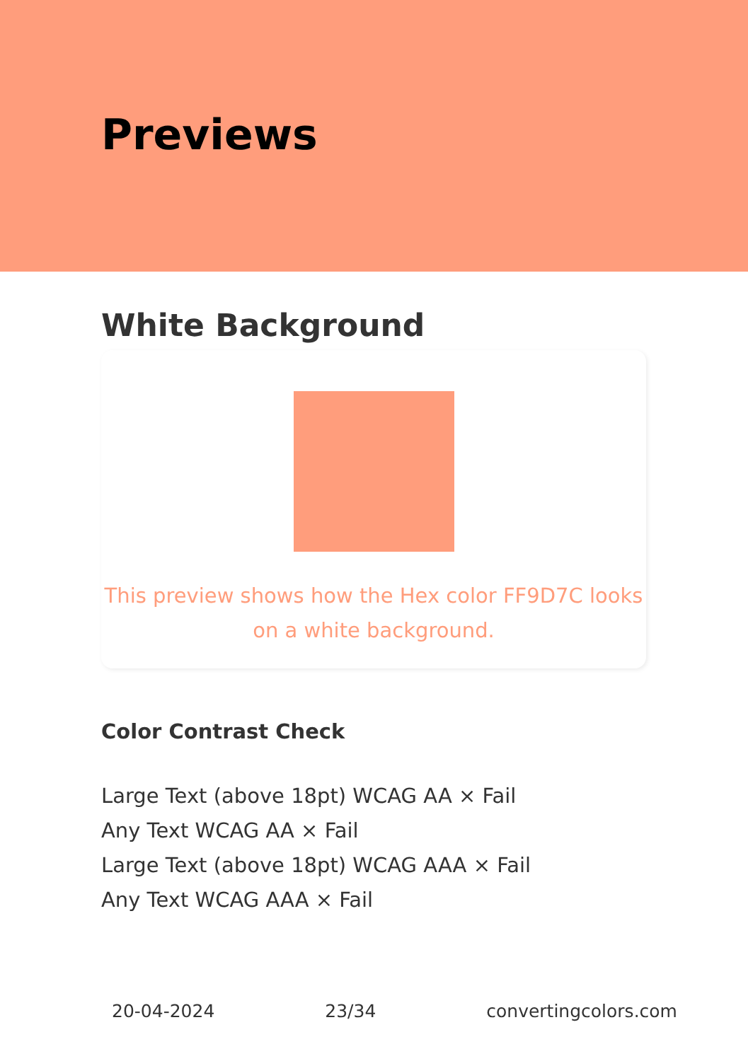Previews
White Background
This preview shows how the Hex color FF9D7C looks on a white background.
Color Contrast Check
Large Text (above 18pt) WCAG AA × Fail
Any Text WCAG AA × Fail
Large Text (above 18pt) WCAG AAA × Fail
Any Text WCAG AAA × Fail
20-04-2024 23/34 convertingcolors.com